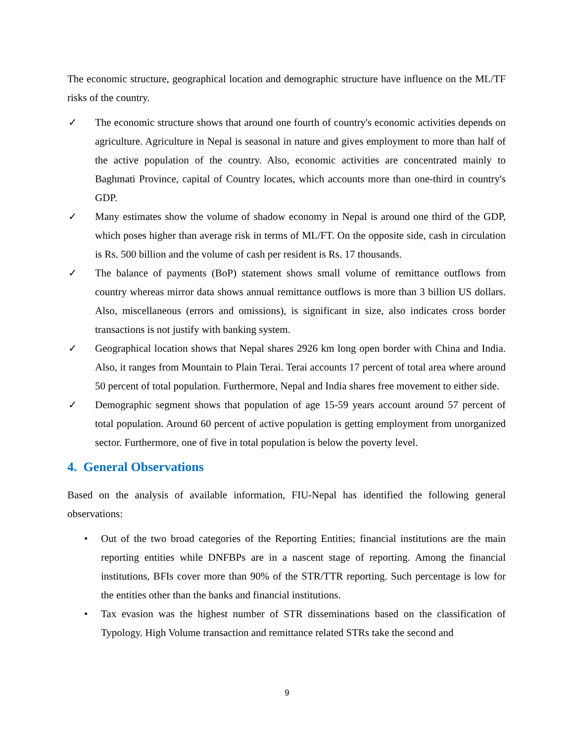The economic structure, geographical location and demographic structure have influence on the ML/TF risks of the country.
✓ The economic structure shows that around one fourth of country's economic activities depends on agriculture. Agriculture in Nepal is seasonal in nature and gives employment to more than half of the active population of the country. Also, economic activities are concentrated mainly to Baghmati Province, capital of Country locates, which accounts more than one-third in country's GDP.
✓ Many estimates show the volume of shadow economy in Nepal is around one third of the GDP, which poses higher than average risk in terms of ML/FT. On the opposite side, cash in circulation is Rs. 500 billion and the volume of cash per resident is Rs. 17 thousands.
✓ The balance of payments (BoP) statement shows small volume of remittance outflows from country whereas mirror data shows annual remittance outflows is more than 3 billion US dollars. Also, miscellaneous (errors and omissions), is significant in size, also indicates cross border transactions is not justify with banking system.
✓ Geographical location shows that Nepal shares 2926 km long open border with China and India. Also, it ranges from Mountain to Plain Terai. Terai accounts 17 percent of total area where around 50 percent of total population. Furthermore, Nepal and India shares free movement to either side.
✓ Demographic segment shows that population of age 15-59 years account around 57 percent of total population. Around 60 percent of active population is getting employment from unorganized sector. Furthermore, one of five in total population is below the poverty level.
4. General Observations
Based on the analysis of available information, FIU-Nepal has identified the following general observations:
• Out of the two broad categories of the Reporting Entities; financial institutions are the main reporting entities while DNFBPs are in a nascent stage of reporting. Among the financial institutions, BFIs cover more than 90% of the STR/TTR reporting. Such percentage is low for the entities other than the banks and financial institutions.
• Tax evasion was the highest number of STR disseminations based on the classification of Typology. High Volume transaction and remittance related STRs take the second and
9